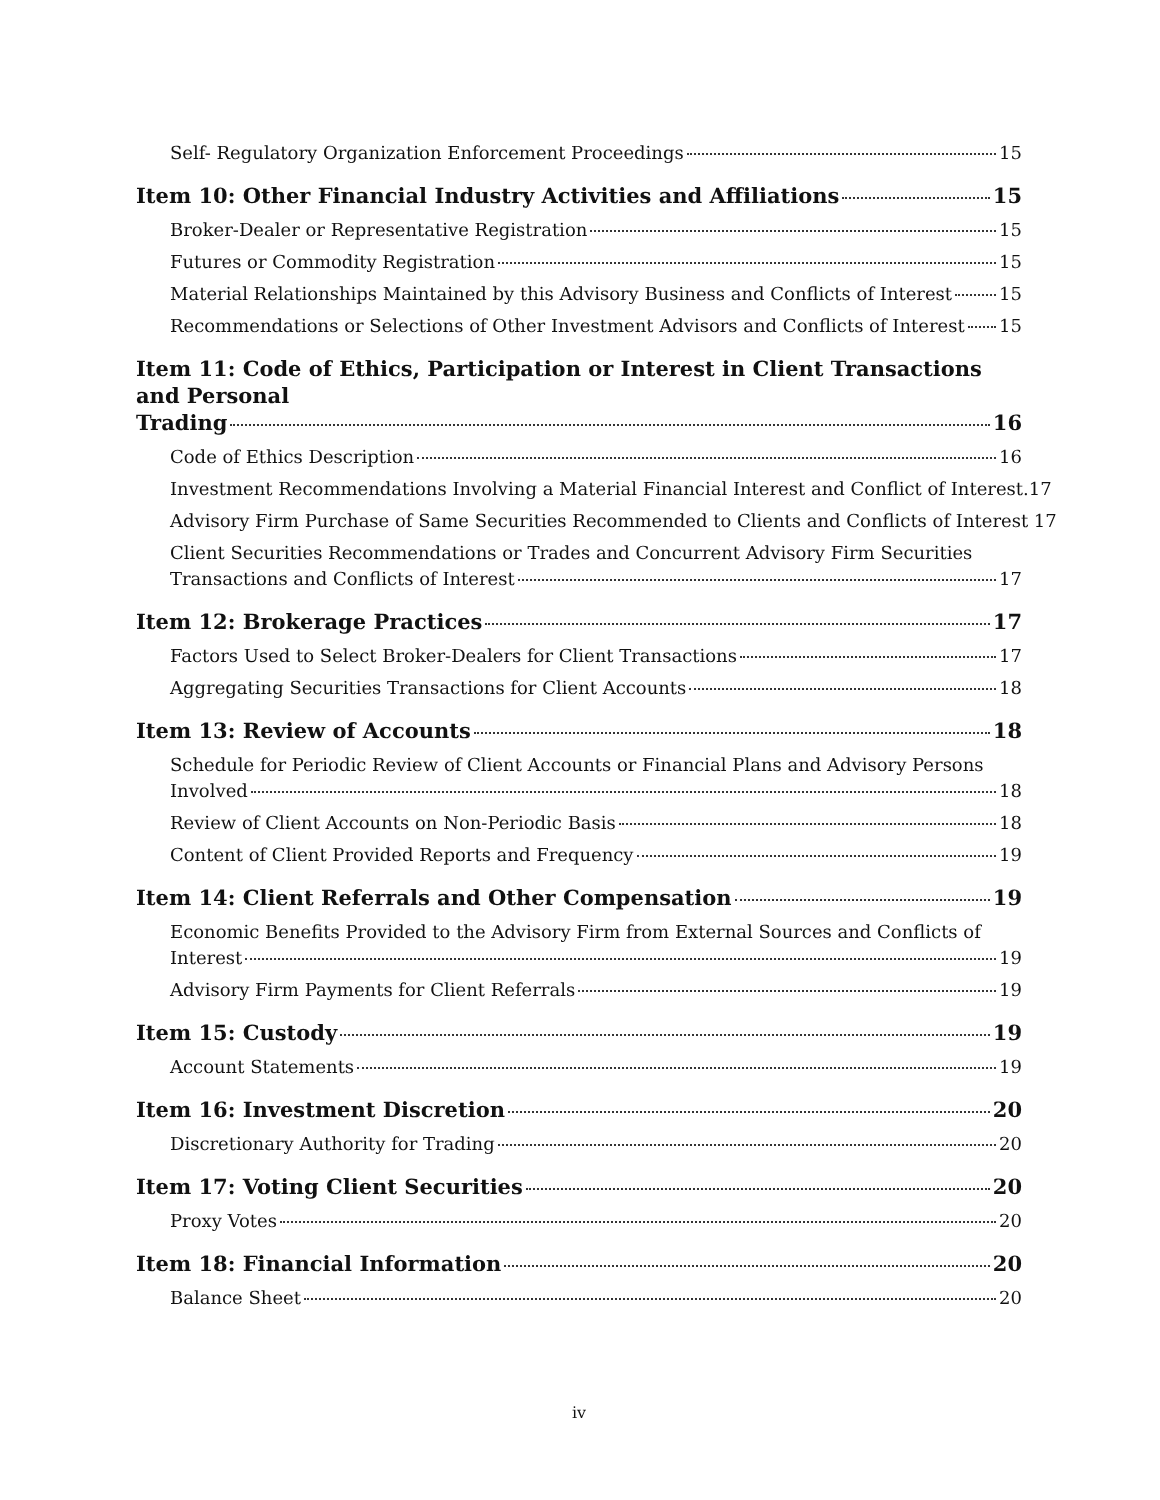Self- Regulatory Organization Enforcement Proceedings 15
Item 10: Other Financial Industry Activities and Affiliations 15
Broker-Dealer or Representative Registration 15
Futures or Commodity Registration 15
Material Relationships Maintained by this Advisory Business and Conflicts of Interest 15
Recommendations or Selections of Other Investment Advisors and Conflicts of Interest 15
Item 11: Code of Ethics, Participation or Interest in Client Transactions and Personal
Trading 16
Code of Ethics Description 16
Investment Recommendations Involving a Material Financial Interest and Conflict of Interest. 17
Advisory Firm Purchase of Same Securities Recommended to Clients and Conflicts of Interest 17
Client Securities Recommendations or Trades and Concurrent Advisory Firm Securities
Transactions and Conflicts of Interest 17
Item 12: Brokerage Practices 17
Factors Used to Select Broker-Dealers for Client Transactions 17
Aggregating Securities Transactions for Client Accounts 18
Item 13: Review of Accounts 18
Schedule for Periodic Review of Client Accounts or Financial Plans and Advisory Persons
Involved 18
Review of Client Accounts on Non-Periodic Basis 18
Content of Client Provided Reports and Frequency 19
Item 14: Client Referrals and Other Compensation 19
Economic Benefits Provided to the Advisory Firm from External Sources and Conflicts of
Interest 19
Advisory Firm Payments for Client Referrals 19
Item 15: Custody 19
Account Statements 19
Item 16: Investment Discretion 20
Discretionary Authority for Trading 20
Item 17: Voting Client Securities 20
Proxy Votes 20
Item 18: Financial Information 20
Balance Sheet 20
iv